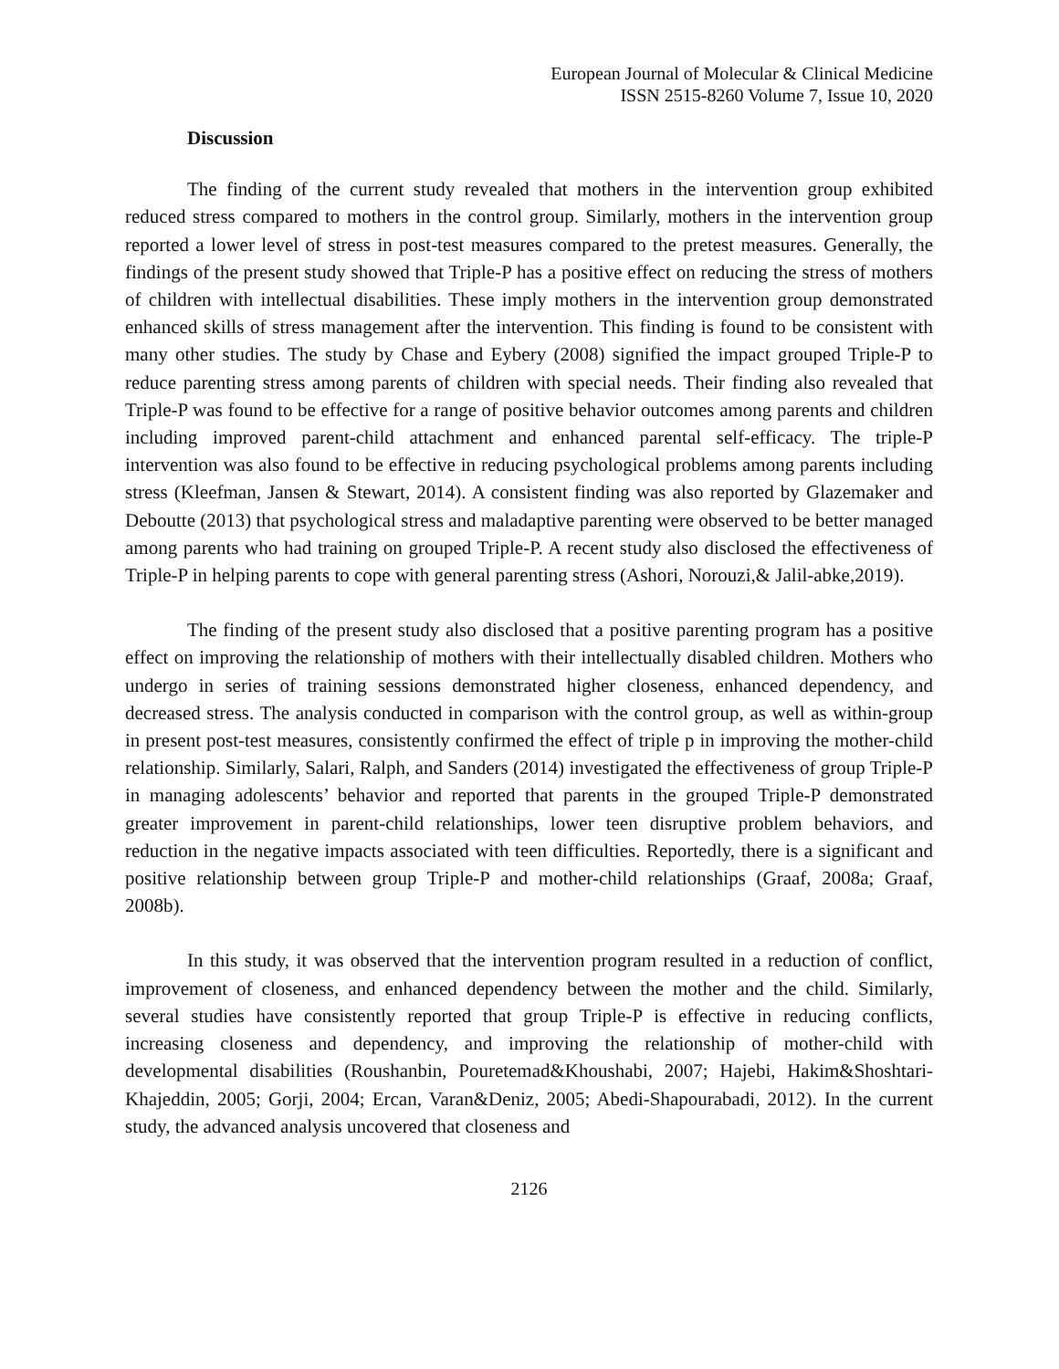European Journal of Molecular & Clinical Medicine
ISSN 2515-8260 Volume 7, Issue 10, 2020
Discussion
The finding of the current study revealed that mothers in the intervention group exhibited reduced stress compared to mothers in the control group. Similarly, mothers in the intervention group reported a lower level of stress in post-test measures compared to the pretest measures. Generally, the findings of the present study showed that Triple-P has a positive effect on reducing the stress of mothers of children with intellectual disabilities. These imply mothers in the intervention group demonstrated enhanced skills of stress management after the intervention. This finding is found to be consistent with many other studies. The study by Chase and Eybery (2008) signified the impact grouped Triple-P to reduce parenting stress among parents of children with special needs. Their finding also revealed that Triple-P was found to be effective for a range of positive behavior outcomes among parents and children including improved parent-child attachment and enhanced parental self-efficacy. The triple-P intervention was also found to be effective in reducing psychological problems among parents including stress (Kleefman, Jansen & Stewart, 2014). A consistent finding was also reported by Glazemaker and Deboutte (2013) that psychological stress and maladaptive parenting were observed to be better managed among parents who had training on grouped Triple-P. A recent study also disclosed the effectiveness of Triple-P in helping parents to cope with general parenting stress (Ashori, Norouzi,& Jalil-abke,2019).
The finding of the present study also disclosed that a positive parenting program has a positive effect on improving the relationship of mothers with their intellectually disabled children. Mothers who undergo in series of training sessions demonstrated higher closeness, enhanced dependency, and decreased stress. The analysis conducted in comparison with the control group, as well as within-group in present post-test measures, consistently confirmed the effect of triple p in improving the mother-child relationship. Similarly, Salari, Ralph, and Sanders (2014) investigated the effectiveness of group Triple-P in managing adolescents’ behavior and reported that parents in the grouped Triple-P demonstrated greater improvement in parent-child relationships, lower teen disruptive problem behaviors, and reduction in the negative impacts associated with teen difficulties. Reportedly, there is a significant and positive relationship between group Triple-P and mother-child relationships (Graaf, 2008a; Graaf, 2008b).
In this study, it was observed that the intervention program resulted in a reduction of conflict, improvement of closeness, and enhanced dependency between the mother and the child. Similarly, several studies have consistently reported that group Triple-P is effective in reducing conflicts, increasing closeness and dependency, and improving the relationship of mother-child with developmental disabilities (Roushanbin, Pouretemad&Khoushabi, 2007; Hajebi, Hakim&Shoshtari-Khajeddin, 2005; Gorji, 2004; Ercan, Varan&Deniz, 2005; Abedi-Shapourabadi, 2012). In the current study, the advanced analysis uncovered that closeness and
2126